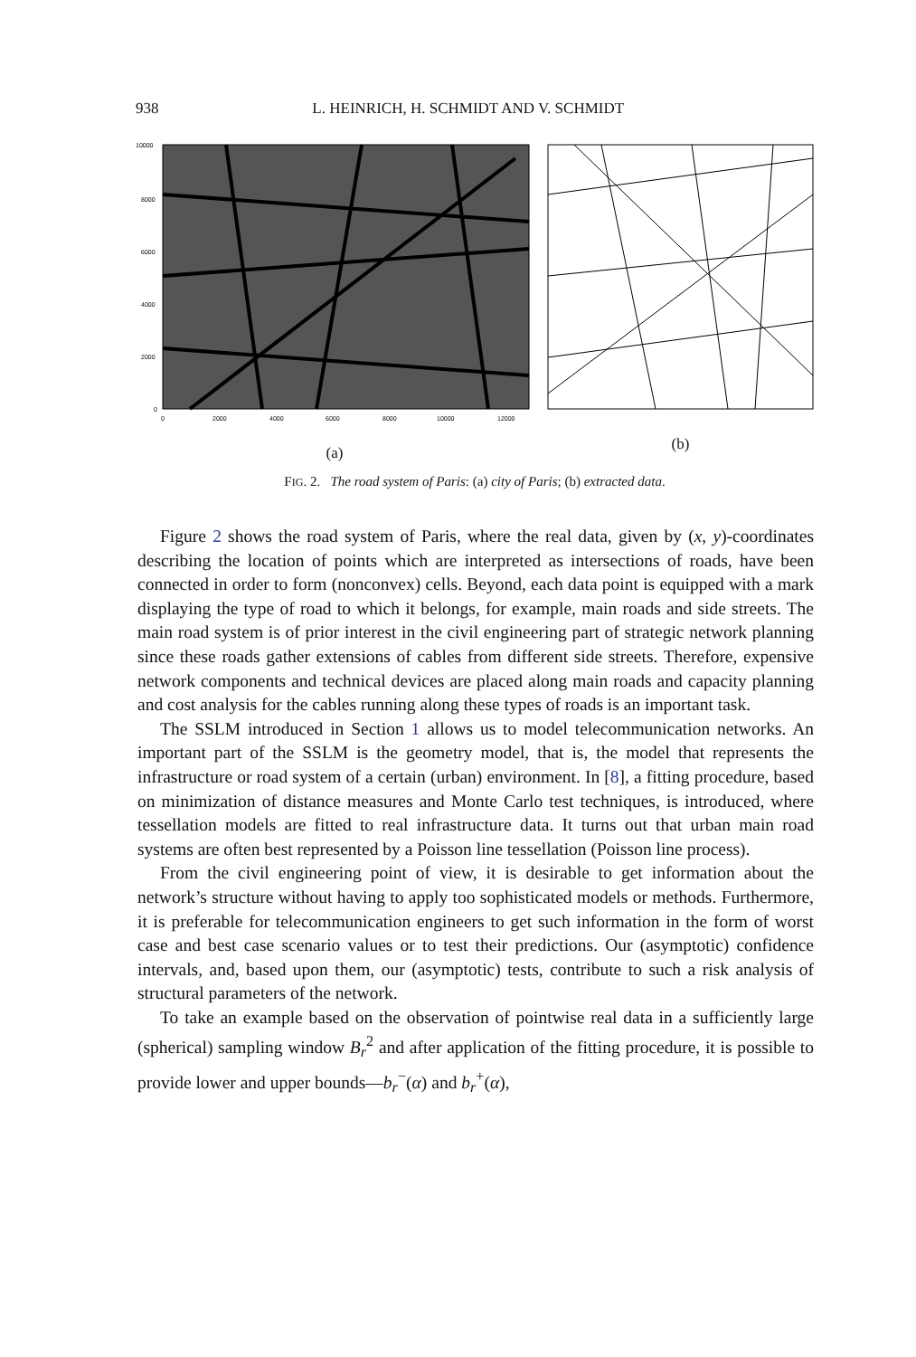938 L. HEINRICH, H. SCHMIDT AND V. SCHMIDT
10000
8000
6000
4000
2000
0
0
2000
4000
6000
8000
10000
12000
(a)
(b)
FIG. 2. The road system of Paris: (a) city of Paris; (b) extracted data.
Figure 2 shows the road system of Paris, where the real data, given by (x, y)-coordinates describing the location of points which are interpreted as intersections of roads, have been connected in order to form (nonconvex) cells. Beyond, each data point is equipped with a mark displaying the type of road to which it belongs, for example, main roads and side streets. The main road system is of prior interest in the civil engineering part of strategic network planning since these roads gather extensions of cables from different side streets. Therefore, expensive network components and technical devices are placed along main roads and capacity planning and cost analysis for the cables running along these types of roads is an important task.
The SSLM introduced in Section 1 allows us to model telecommunication networks. An important part of the SSLM is the geometry model, that is, the model that represents the infrastructure or road system of a certain (urban) environment. In [8], a fitting procedure, based on minimization of distance measures and Monte Carlo test techniques, is introduced, where tessellation models are fitted to real infrastructure data. It turns out that urban main road systems are often best represented by a Poisson line tessellation (Poisson line process).
From the civil engineering point of view, it is desirable to get information about the network’s structure without having to apply too sophisticated models or methods. Furthermore, it is preferable for telecommunication engineers to get such information in the form of worst case and best case scenario values or to test their predictions. Our (asymptotic) confidence intervals, and, based upon them, our (asymptotic) tests, contribute to such a risk analysis of structural parameters of the network.
To take an example based on the observation of pointwise real data in a sufficiently large (spherical) sampling window B<sub>r</sub><sup>2</sup> and after application of the fitting procedure, it is possible to provide lower and upper bounds—b<sub>r</sub><sup>−</sup>(α) and b<sub>r</sub><sup>+</sup>(α),